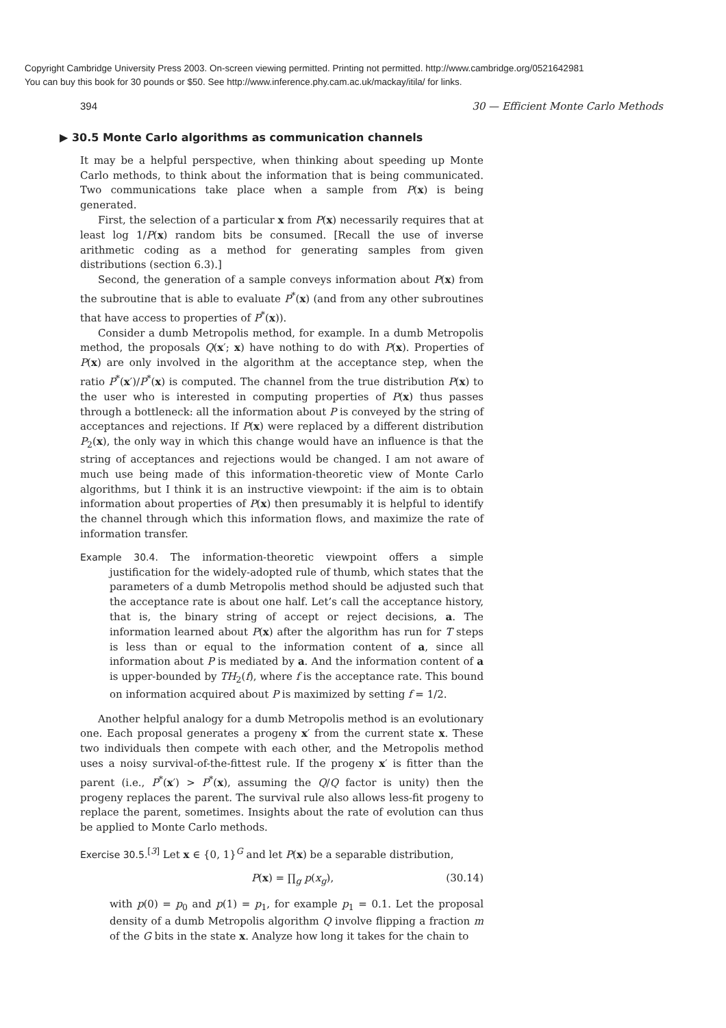Copyright Cambridge University Press 2003. On-screen viewing permitted. Printing not permitted. http://www.cambridge.org/0521642981
You can buy this book for 30 pounds or $50. See http://www.inference.phy.cam.ac.uk/mackay/itila/ for links.
394 30 — Efficient Monte Carlo Methods
▶ 30.5 Monte Carlo algorithms as communication channels
It may be a helpful perspective, when thinking about speeding up Monte Carlo methods, to think about the information that is being communicated. Two communications take place when a sample from P(x) is being generated.
First, the selection of a particular x from P(x) necessarily requires that at least log 1/P(x) random bits be consumed. [Recall the use of inverse arithmetic coding as a method for generating samples from given distributions (section 6.3).]
Second, the generation of a sample conveys information about P(x) from the subroutine that is able to evaluate P<sup>*</sup>(x) (and from any other subroutines that have access to properties of P<sup>*</sup>(x)).
Consider a dumb Metropolis method, for example. In a dumb Metropolis method, the proposals Q(x′; x) have nothing to do with P(x). Properties of P(x) are only involved in the algorithm at the acceptance step, when the ratio P<sup>*</sup>(x′)/P<sup>*</sup>(x) is computed. The channel from the true distribution P(x) to the user who is interested in computing properties of P(x) thus passes through a bottleneck: all the information about P is conveyed by the string of acceptances and rejections. If P(x) were replaced by a different distribution P<sub>2</sub>(x), the only way in which this change would have an influence is that the string of acceptances and rejections would be changed. I am not aware of much use being made of this information-theoretic view of Monte Carlo algorithms, but I think it is an instructive viewpoint: if the aim is to obtain information about properties of P(x) then presumably it is helpful to identify the channel through which this information flows, and maximize the rate of information transfer.
Example 30.4. The information-theoretic viewpoint offers a simple justification for the widely-adopted rule of thumb, which states that the parameters of a dumb Metropolis method should be adjusted such that the acceptance rate is about one half. Let’s call the acceptance history, that is, the binary string of accept or reject decisions, a. The information learned about P(x) after the algorithm has run for T steps is less than or equal to the information content of a, since all information about P is mediated by a. And the information content of a is upper-bounded by TH<sub>2</sub>(f), where f is the acceptance rate. This bound on information acquired about P is maximized by setting f = 1/2.
Another helpful analogy for a dumb Metropolis method is an evolutionary one. Each proposal generates a progeny x′ from the current state x. These two individuals then compete with each other, and the Metropolis method uses a noisy survival-of-the-fittest rule. If the progeny x′ is fitter than the parent (i.e., P<sup>*</sup>(x′) > P<sup>*</sup>(x), assuming the Q/Q factor is unity) then the progeny replaces the parent. The survival rule also allows less-fit progeny to replace the parent, sometimes. Insights about the rate of evolution can thus be applied to Monte Carlo methods.
Exercise 30.5.<sup>[3]</sup> Let x ∈ {0, 1}<sup>G</sup> and let P(x) be a separable distribution,
P(x) = ∏<sub>g</sub> p(x<sub>g</sub>), (30.14)
with p(0) = p<sub>0</sub> and p(1) = p<sub>1</sub>, for example p<sub>1</sub> = 0.1. Let the proposal density of a dumb Metropolis algorithm Q involve flipping a fraction m of the G bits in the state x. Analyze how long it takes for the chain to